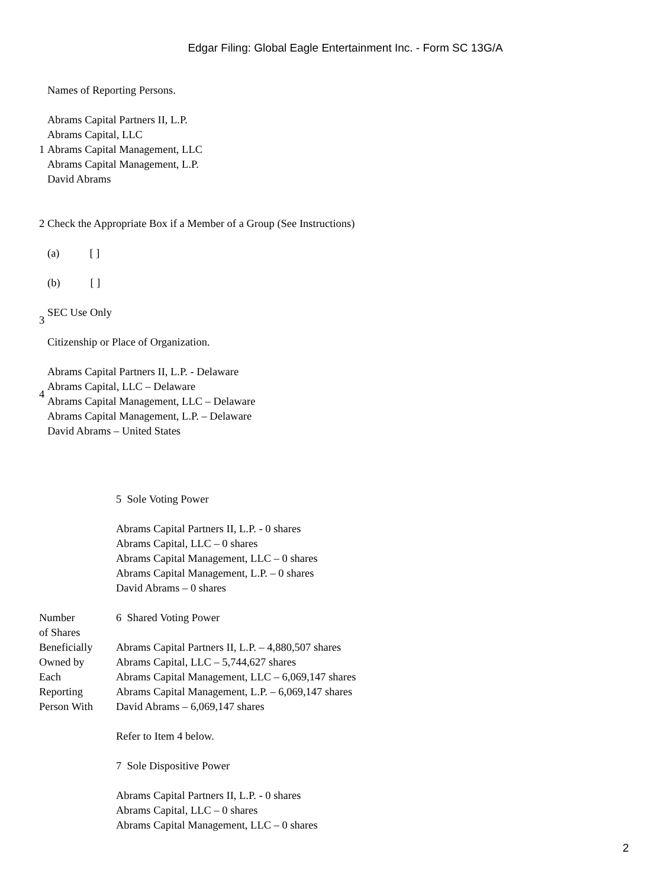Edgar Filing: Global Eagle Entertainment Inc. - Form SC 13G/A
| 1 | Names of Reporting Persons. Abrams Capital Partners II, L.P. Abrams Capital, LLC Abrams Capital Management, LLC Abrams Capital Management, L.P. David Abrams |
| 2 | Check the Appropriate Box if a Member of a Group (See Instructions) |
| | (a) [ ] (b) [ ] |
| 3 | SEC Use Only |
| 4 | Citizenship or Place of Organization. Abrams Capital Partners II, L.P. - Delaware Abrams Capital, LLC – Delaware Abrams Capital Management, LLC – Delaware Abrams Capital Management, L.P. – Delaware David Abrams – United States |
| Number of Shares Beneficially Owned by Each Reporting Person With | 5 Sole Voting Power Abrams Capital Partners II, L.P. - 0 shares Abrams Capital, LLC – 0 shares Abrams Capital Management, LLC – 0 shares Abrams Capital Management, L.P. – 0 shares David Abrams – 0 shares 6 Shared Voting Power Abrams Capital Partners II, L.P. – 4,880,507 shares Abrams Capital, LLC – 5,744,627 shares Abrams Capital Management, LLC – 6,069,147 shares Abrams Capital Management, L.P. – 6,069,147 shares David Abrams – 6,069,147 shares Refer to Item 4 below. 7 Sole Dispositive Power Abrams Capital Partners II, L.P. - 0 shares Abrams Capital, LLC – 0 shares Abrams Capital Management, LLC – 0 shares |
2